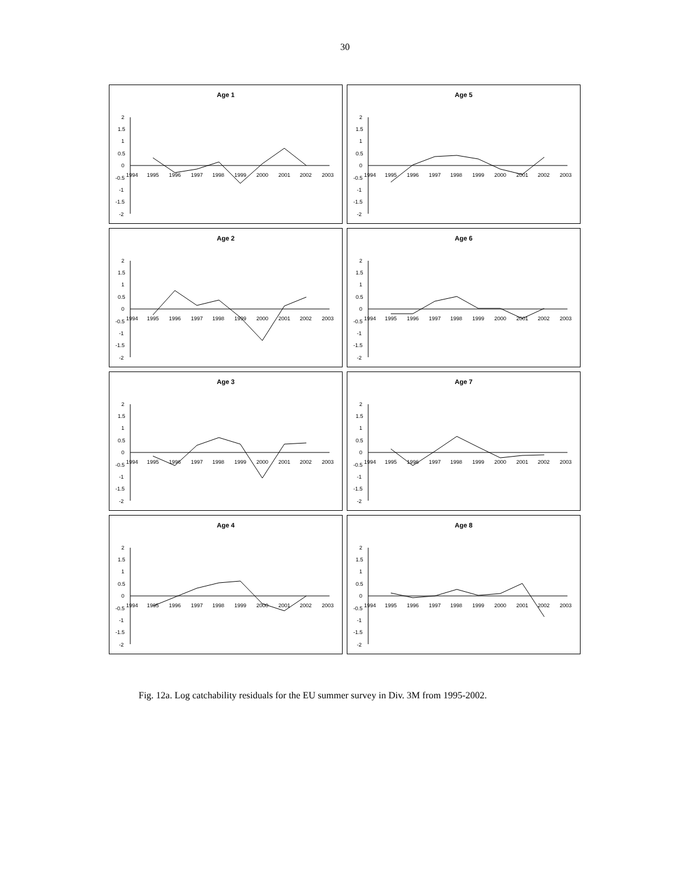30
Age 1
2
1.5
1
0.5
0
-0.5
-1
-1.5
-2
1994
1995
1996
1997
1998
1999
2000
2001
2002
2003
Age 5
Age 2
Age 6
Age 3
Age 7
Age 4
Age 8
Fig. 12a. Log catchability residuals for the EU summer survey in Div. 3M from 1995-2002.